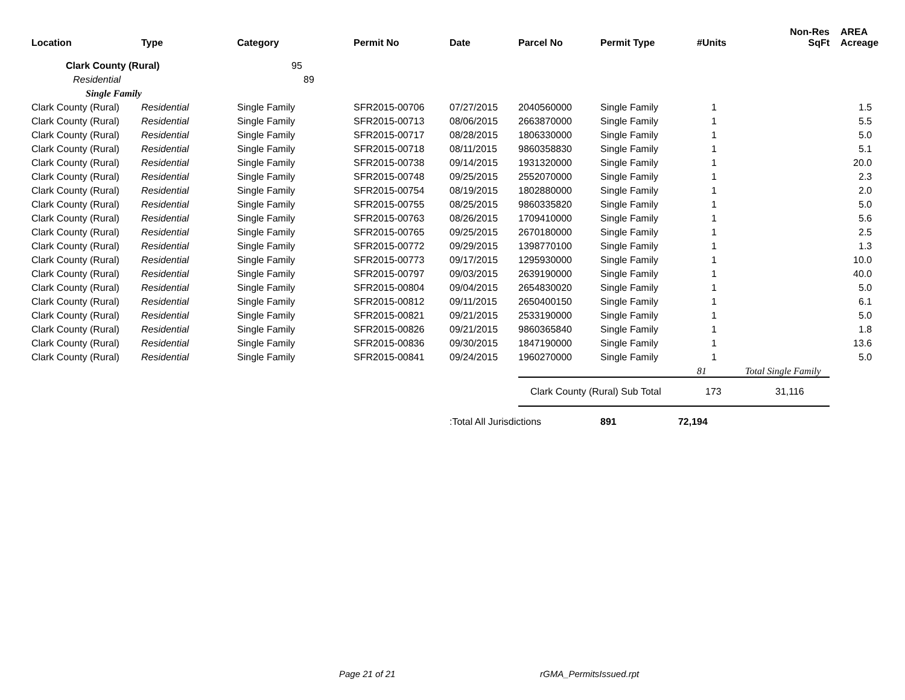| Location | Type | Category | Permit No | Date | Parcel No | Permit Type | #Units | Non-Res SqFt | AREA Acreage |
| --- | --- | --- | --- | --- | --- | --- | --- | --- | --- |
| Clark County (Rural) | | 95 | | | | | | | |
| Residential | | 89 | | | | | | | |
| Single Family | | | | | | | | | |
| Clark County (Rural) | Residential | Single Family | SFR2015-00706 | 07/27/2015 | 2040560000 | Single Family | 1 | | 1.5 |
| Clark County (Rural) | Residential | Single Family | SFR2015-00713 | 08/06/2015 | 2663870000 | Single Family | 1 | | 5.5 |
| Clark County (Rural) | Residential | Single Family | SFR2015-00717 | 08/28/2015 | 1806330000 | Single Family | 1 | | 5.0 |
| Clark County (Rural) | Residential | Single Family | SFR2015-00718 | 08/11/2015 | 9860358830 | Single Family | 1 | | 5.1 |
| Clark County (Rural) | Residential | Single Family | SFR2015-00738 | 09/14/2015 | 1931320000 | Single Family | 1 | | 20.0 |
| Clark County (Rural) | Residential | Single Family | SFR2015-00748 | 09/25/2015 | 2552070000 | Single Family | 1 | | 2.3 |
| Clark County (Rural) | Residential | Single Family | SFR2015-00754 | 08/19/2015 | 1802880000 | Single Family | 1 | | 2.0 |
| Clark County (Rural) | Residential | Single Family | SFR2015-00755 | 08/25/2015 | 9860335820 | Single Family | 1 | | 5.0 |
| Clark County (Rural) | Residential | Single Family | SFR2015-00763 | 08/26/2015 | 1709410000 | Single Family | 1 | | 5.6 |
| Clark County (Rural) | Residential | Single Family | SFR2015-00765 | 09/25/2015 | 2670180000 | Single Family | 1 | | 2.5 |
| Clark County (Rural) | Residential | Single Family | SFR2015-00772 | 09/29/2015 | 1398770100 | Single Family | 1 | | 1.3 |
| Clark County (Rural) | Residential | Single Family | SFR2015-00773 | 09/17/2015 | 1295930000 | Single Family | 1 | | 10.0 |
| Clark County (Rural) | Residential | Single Family | SFR2015-00797 | 09/03/2015 | 2639190000 | Single Family | 1 | | 40.0 |
| Clark County (Rural) | Residential | Single Family | SFR2015-00804 | 09/04/2015 | 2654830020 | Single Family | 1 | | 5.0 |
| Clark County (Rural) | Residential | Single Family | SFR2015-00812 | 09/11/2015 | 2650400150 | Single Family | 1 | | 6.1 |
| Clark County (Rural) | Residential | Single Family | SFR2015-00821 | 09/21/2015 | 2533190000 | Single Family | 1 | | 5.0 |
| Clark County (Rural) | Residential | Single Family | SFR2015-00826 | 09/21/2015 | 9860365840 | Single Family | 1 | | 1.8 |
| Clark County (Rural) | Residential | Single Family | SFR2015-00836 | 09/30/2015 | 1847190000 | Single Family | 1 | | 13.6 |
| Clark County (Rural) | Residential | Single Family | SFR2015-00841 | 09/24/2015 | 1960270000 | Single Family | 1 | | 5.0 |
| | | | | | | | 81 | Total Single Family | |
| | | | | | Clark County (Rural) Sub Total | | 173 | 31,116 | |
| | | | | Total All Jurisdictions: | | 891 72,194 | | | |
Page 21 of 21 rGMA_PermitsIssued.rpt